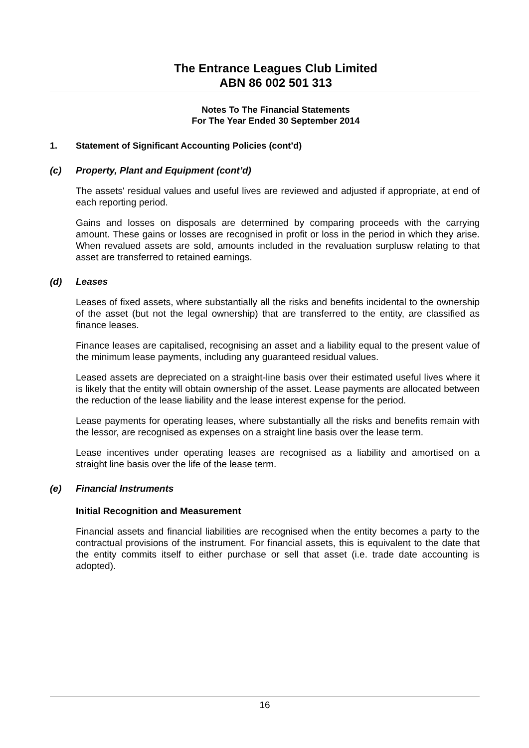The Entrance Leagues Club Limited
ABN 86 002 501 313
Notes To The Financial Statements
For The Year Ended 30 September 2014
1. Statement of Significant Accounting Policies (cont’d)
(c) Property, Plant and Equipment (cont’d)
The assets' residual values and useful lives are reviewed and adjusted if appropriate, at end of each reporting period.
Gains and losses on disposals are determined by comparing proceeds with the carrying amount. These gains or losses are recognised in profit or loss in the period in which they arise. When revalued assets are sold, amounts included in the revaluation surplusw relating to that asset are transferred to retained earnings.
(d) Leases
Leases of fixed assets, where substantially all the risks and benefits incidental to the ownership of the asset (but not the legal ownership) that are transferred to the entity, are classified as finance leases.
Finance leases are capitalised, recognising an asset and a liability equal to the present value of the minimum lease payments, including any guaranteed residual values.
Leased assets are depreciated on a straight-line basis over their estimated useful lives where it is likely that the entity will obtain ownership of the asset. Lease payments are allocated between the reduction of the lease liability and the lease interest expense for the period.
Lease payments for operating leases, where substantially all the risks and benefits remain with the lessor, are recognised as expenses on a straight line basis over the lease term.
Lease incentives under operating leases are recognised as a liability and amortised on a straight line basis over the life of the lease term.
(e) Financial Instruments
Initial Recognition and Measurement
Financial assets and financial liabilities are recognised when the entity becomes a party to the contractual provisions of the instrument. For financial assets, this is equivalent to the date that the entity commits itself to either purchase or sell that asset (i.e. trade date accounting is adopted).
16